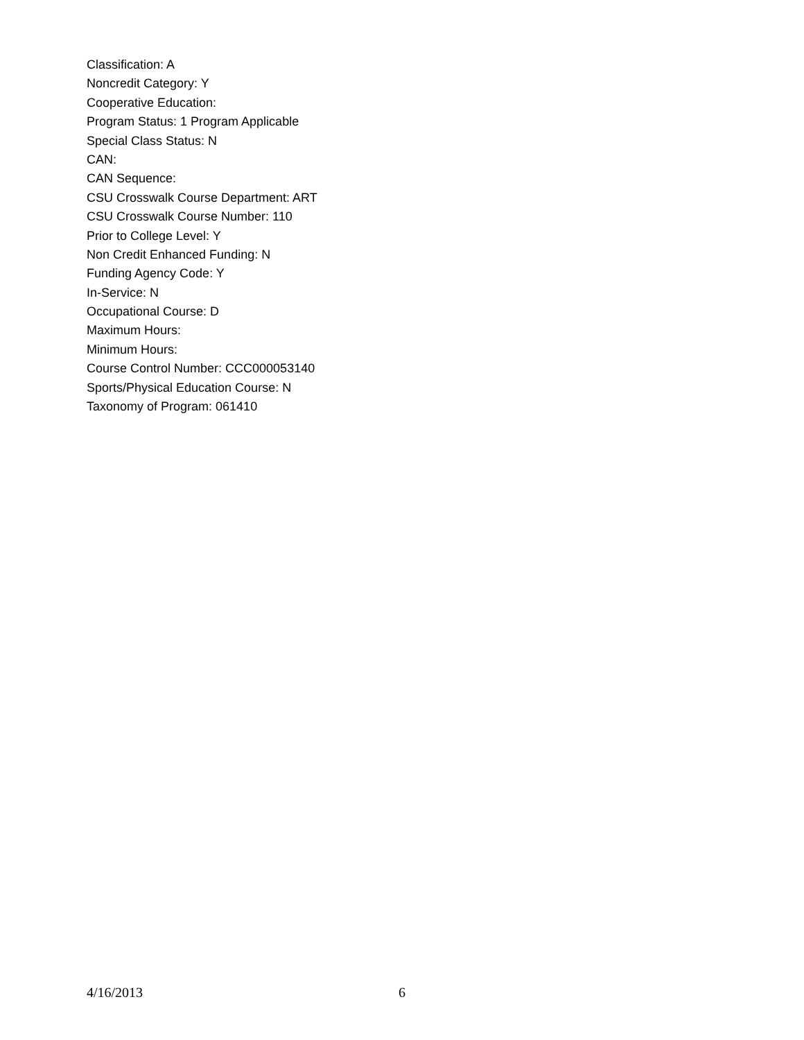Classification: A
Noncredit Category: Y
Cooperative Education:
Program Status: 1 Program Applicable
Special Class Status: N
CAN:
CAN Sequence:
CSU Crosswalk Course Department: ART
CSU Crosswalk Course Number: 110
Prior to College Level: Y
Non Credit Enhanced Funding: N
Funding Agency Code: Y
In-Service: N
Occupational Course: D
Maximum Hours:
Minimum Hours:
Course Control Number: CCC000053140
Sports/Physical Education Course: N
Taxonomy of Program: 061410
4/16/2013 6